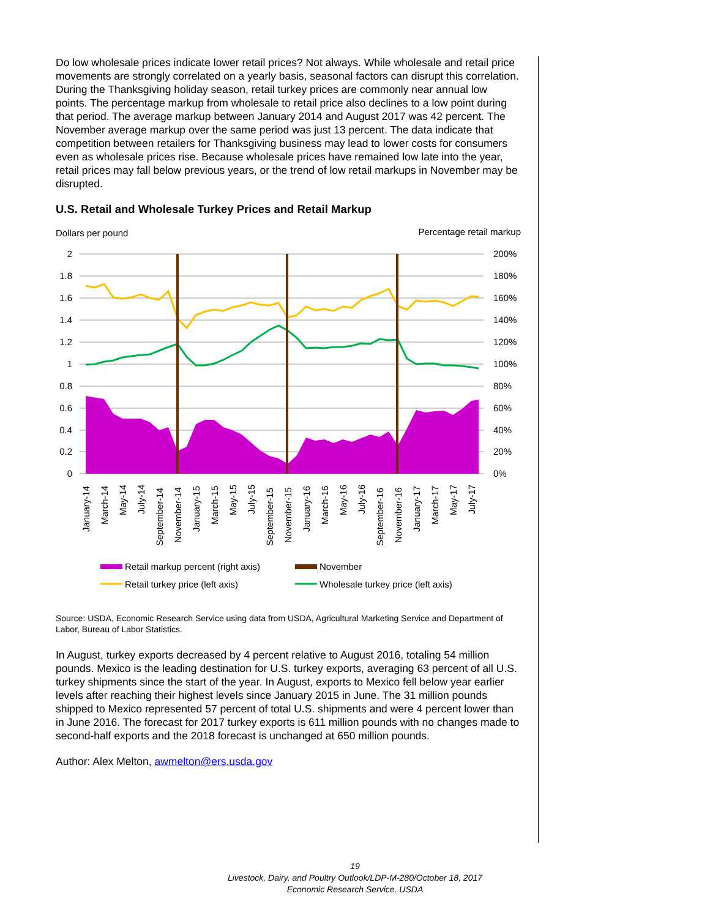Do low wholesale prices indicate lower retail prices? Not always. While wholesale and retail price movements are strongly correlated on a yearly basis, seasonal factors can disrupt this correlation. During the Thanksgiving holiday season, retail turkey prices are commonly near annual low points. The percentage markup from wholesale to retail price also declines to a low point during that period. The average markup between January 2014 and August 2017 was 42 percent. The November average markup over the same period was just 13 percent. The data indicate that competition between retailers for Thanksgiving business may lead to lower costs for consumers even as wholesale prices rise. Because wholesale prices have remained low late into the year, retail prices may fall below previous years, or the trend of low retail markups in November may be disrupted.
U.S. Retail and Wholesale Turkey Prices and Retail Markup
Dollars per pound
Percentage retail markup
2
1.8
1.6
1.4
1.2
1
0.8
0.6
0.4
0.2
0
200%
180%
160%
140%
120%
100%
80%
60%
40%
20%
0%
January-14
March-14
May-14
July-14
September-14
November-14
January-15
March-15
May-15
July-15
September-15
November-15
January-16
March-16
May-16
July-16
September-16
November-16
January-17
March-17
May-17
July-17
Retail markup percent (right axis)
November
Retail turkey price (left axis)
Wholesale turkey price (left axis)
Source: USDA, Economic Research Service using data from USDA, Agricultural Marketing Service and Department of Labor, Bureau of Labor Statistics.
In August, turkey exports decreased by 4 percent relative to August 2016, totaling 54 million pounds. Mexico is the leading destination for U.S. turkey exports, averaging 63 percent of all U.S. turkey shipments since the start of the year. In August, exports to Mexico fell below year earlier levels after reaching their highest levels since January 2015 in June. The 31 million pounds shipped to Mexico represented 57 percent of total U.S. shipments and were 4 percent lower than in June 2016. The forecast for 2017 turkey exports is 611 million pounds with no changes made to second-half exports and the 2018 forecast is unchanged at 650 million pounds.
Author: Alex Melton, awmelton@ers.usda.gov
19
Livestock, Dairy, and Poultry Outlook/LDP-M-280/October 18, 2017
Economic Research Service, USDA